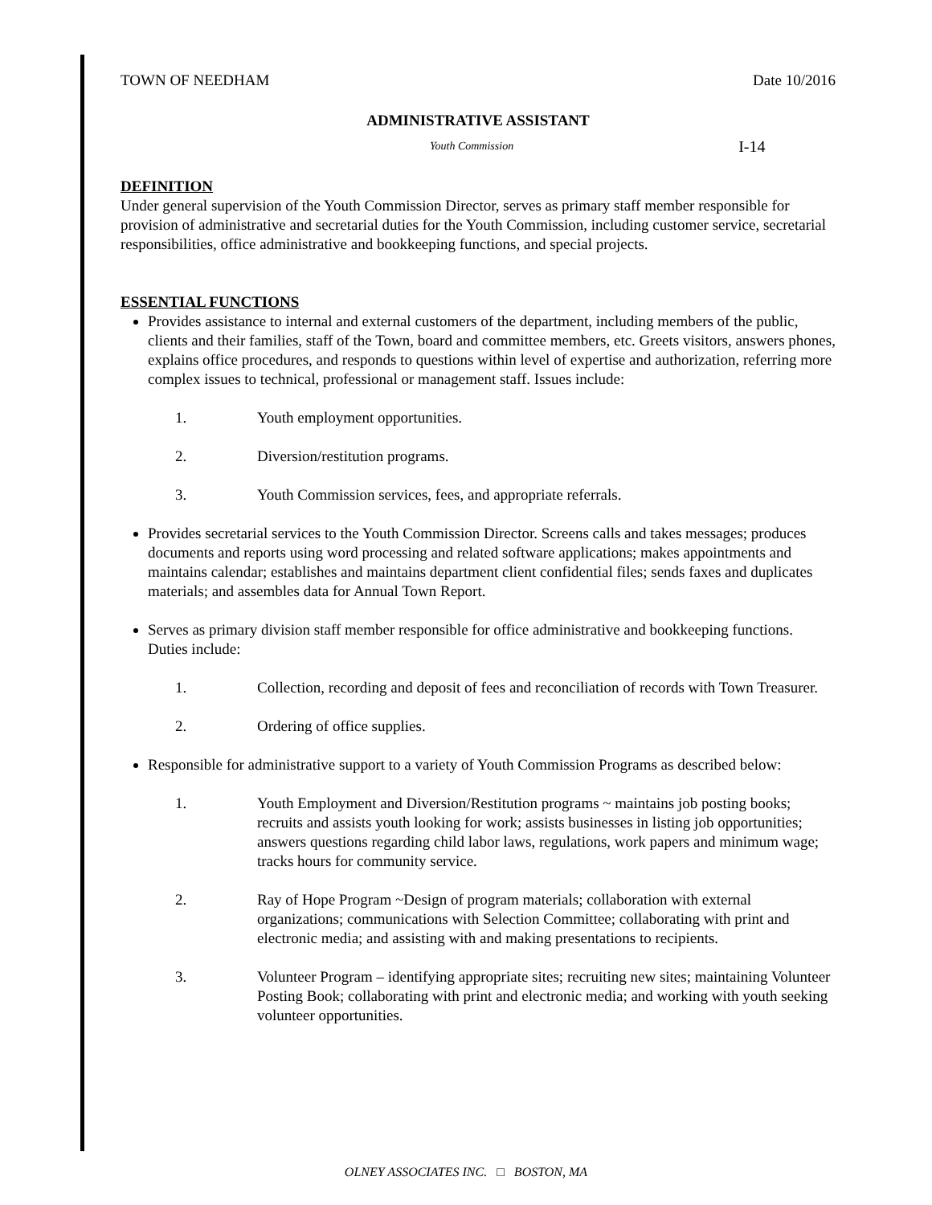TOWN OF NEEDHAM Date 10/2016
ADMINISTRATIVE ASSISTANT
Youth Commission I-14
DEFINITION
Under general supervision of the Youth Commission Director, serves as primary staff member responsible for provision of administrative and secretarial duties for the Youth Commission, including customer service, secretarial responsibilities, office administrative and bookkeeping functions, and special projects.
ESSENTIAL FUNCTIONS
Provides assistance to internal and external customers of the department, including members of the public, clients and their families, staff of the Town, board and committee members, etc. Greets visitors, answers phones, explains office procedures, and responds to questions within level of expertise and authorization, referring more complex issues to technical, professional or management staff. Issues include:
1. Youth employment opportunities.
2. Diversion/restitution programs.
3. Youth Commission services, fees, and appropriate referrals.
Provides secretarial services to the Youth Commission Director. Screens calls and takes messages; produces documents and reports using word processing and related software applications; makes appointments and maintains calendar; establishes and maintains department client confidential files; sends faxes and duplicates materials; and assembles data for Annual Town Report.
Serves as primary division staff member responsible for office administrative and bookkeeping functions. Duties include:
1. Collection, recording and deposit of fees and reconciliation of records with Town Treasurer.
2. Ordering of office supplies.
Responsible for administrative support to a variety of Youth Commission Programs as described below:
1. Youth Employment and Diversion/Restitution programs ~ maintains job posting books; recruits and assists youth looking for work; assists businesses in listing job opportunities; answers questions regarding child labor laws, regulations, work papers and minimum wage; tracks hours for community service.
2. Ray of Hope Program ~Design of program materials; collaboration with external organizations; communications with Selection Committee; collaborating with print and electronic media; and assisting with and making presentations to recipients.
3. Volunteer Program – identifying appropriate sites; recruiting new sites; maintaining Volunteer Posting Book; collaborating with print and electronic media; and working with youth seeking volunteer opportunities.
OLNEY ASSOCIATES INC. □ BOSTON, MA